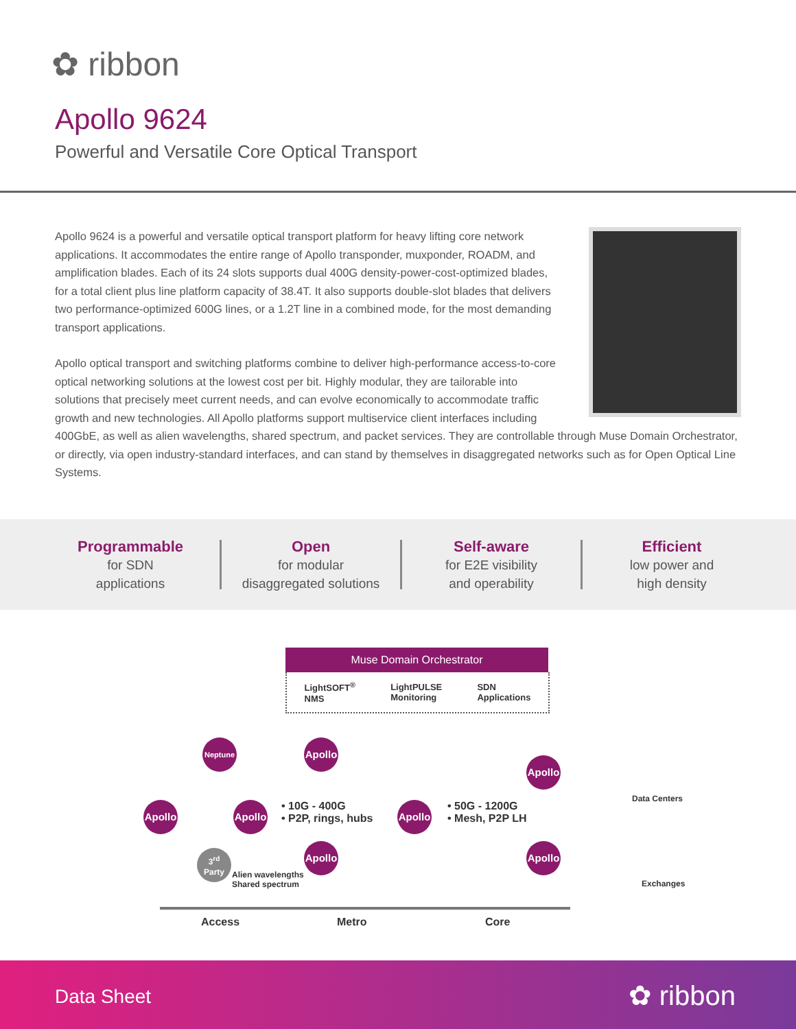✿ ribbon
Apollo 9624
Powerful and Versatile Core Optical Transport
Apollo 9624 is a powerful and versatile optical transport platform for heavy lifting core network applications. It accommodates the entire range of Apollo transponder, muxponder, ROADM, and amplification blades. Each of its 24 slots supports dual 400G density-power-cost-optimized blades, for a total client plus line platform capacity of 38.4T. It also supports double-slot blades that delivers two performance-optimized 600G lines, or a 1.2T line in a combined mode, for the most demanding transport applications.
Apollo optical transport and switching platforms combine to deliver high-performance access-to-core optical networking solutions at the lowest cost per bit. Highly modular, they are tailorable into solutions that precisely meet current needs, and can evolve economically to accommodate traffic growth and new technologies. All Apollo platforms support multiservice client interfaces including 400GbE, as well as alien wavelengths, shared spectrum, and packet services. They are controllable through Muse Domain Orchestrator, or directly, via open industry-standard interfaces, and can stand by themselves in disaggregated networks such as for Open Optical Line Systems.
Programmable
for SDN
applications
Open
for modular
disaggregated solutions
Self-aware
for E2E visibility
and operability
Efficient
low power and
high density
Muse Domain Orchestrator
LightSOFT<sup>®</sup>
NMS LightPULSE
Monitoring SDN
Applications
Neptune
Apollo
Apollo
Apollo
• 10G - 400G
• P2P, rings, hubs
Apollo
• 50G - 1200G
• Mesh, P2P LH
Apollo
Apollo
Apollo
3<sup>rd</sup>
Party
Alien wavelengths
Shared spectrum
Data Centers
Exchanges
Access Metro Core
Data Sheet ✿ ribbon